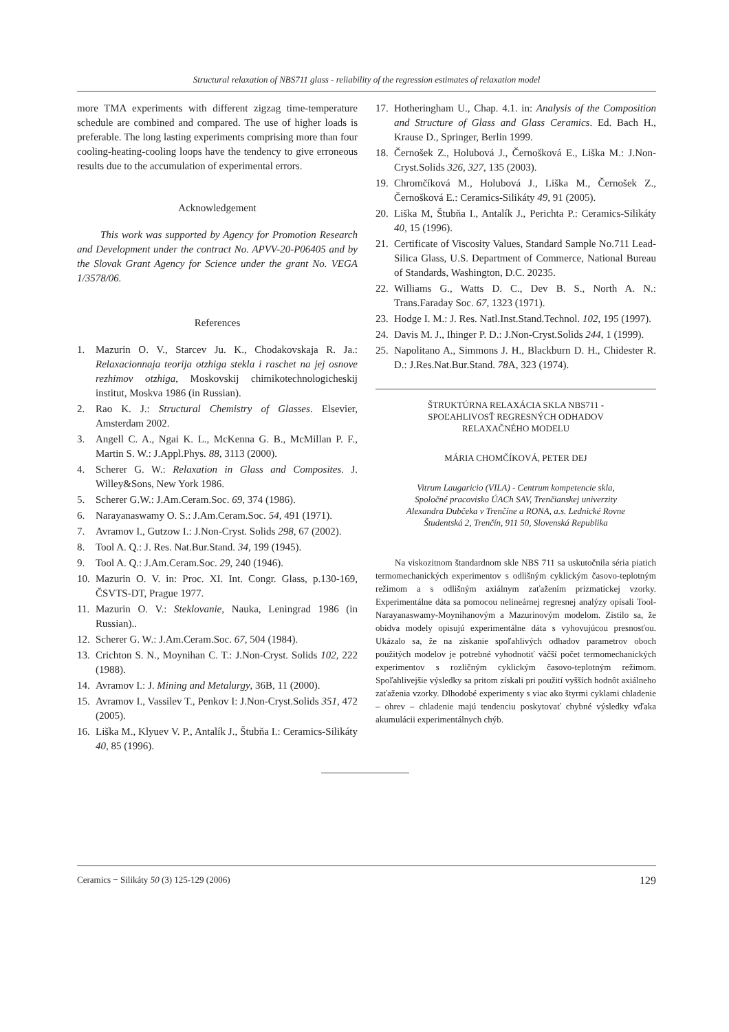Structural relaxation of NBS711 glass - reliability of the regression estimates of relaxation model
more TMA experiments with different zigzag time-temperature schedule are combined and compared. The use of higher loads is preferable. The long lasting experiments comprising more than four cooling-heating-cooling loops have the tendency to give erroneous results due to the accumulation of experimental errors.
Acknowledgement
This work was supported by Agency for Promotion Research and Development under the contract No. APVV-20-P06405 and by the Slovak Grant Agency for Science under the grant No. VEGA 1/3578/06.
References
1. Mazurin O. V., Starcev Ju. K., Chodakovskaja R. Ja.: Relaxacionnaja teorija otzhiga stekla i raschet na jej osnove rezhimov otzhiga, Moskovskij chimikotechnologicheskij institut, Moskva 1986 (in Russian).
2. Rao K. J.: Structural Chemistry of Glasses. Elsevier, Amsterdam 2002.
3. Angell C. A., Ngai K. L., McKenna G. B., McMillan P. F., Martin S. W.: J.Appl.Phys. 88, 3113 (2000).
4. Scherer G. W.: Relaxation in Glass and Composites. J. Willey&Sons, New York 1986.
5. Scherer G.W.: J.Am.Ceram.Soc. 69, 374 (1986).
6. Narayanaswamy O. S.: J.Am.Ceram.Soc. 54, 491 (1971).
7. Avramov I., Gutzow I.: J.Non-Cryst. Solids 298, 67 (2002).
8. Tool A. Q.: J. Res. Nat.Bur.Stand. 34, 199 (1945).
9. Tool A. Q.: J.Am.Ceram.Soc. 29, 240 (1946).
10. Mazurin O. V. in: Proc. XI. Int. Congr. Glass, p.130-169, ČSVTS-DT, Prague 1977.
11. Mazurin O. V.: Steklovanie, Nauka, Leningrad 1986 (in Russian)..
12. Scherer G. W.: J.Am.Ceram.Soc. 67, 504 (1984).
13. Crichton S. N., Moynihan C. T.: J.Non-Cryst. Solids 102, 222 (1988).
14. Avramov I.: J. Mining and Metalurgy, 36B, 11 (2000).
15. Avramov I., Vassilev T., Penkov I: J.Non-Cryst.Solids 351, 472 (2005).
16. Liška M., Klyuev V. P., Antalík J., Štubňa I.: Ceramics-Silikáty 40, 85 (1996).
17. Hotheringham U., Chap. 4.1. in: Analysis of the Composition and Structure of Glass and Glass Ceramics. Ed. Bach H., Krause D., Springer, Berlin 1999.
18. Černošek Z., Holubová J., Černošková E., Liška M.: J.Non-Cryst.Solids 326, 327, 135 (2003).
19. Chromčíková M., Holubová J., Liška M., Černošek Z., Černošková E.: Ceramics-Silikáty 49, 91 (2005).
20. Liška M, Štubňa I., Antalík J., Perichta P.: Ceramics-Silikáty 40, 15 (1996).
21. Certificate of Viscosity Values, Standard Sample No.711 Lead-Silica Glass, U.S. Department of Commerce, National Bureau of Standards, Washington, D.C. 20235.
22. Williams G., Watts D. C., Dev B. S., North A. N.: Trans.Faraday Soc. 67, 1323 (1971).
23. Hodge I. M.: J. Res. Natl.Inst.Stand.Technol. 102, 195 (1997).
24. Davis M. J., Ihinger P. D.: J.Non-Cryst.Solids 244, 1 (1999).
25. Napolitano A., Simmons J. H., Blackburn D. H., Chidester R. D.: J.Res.Nat.Bur.Stand. 78 A, 323 (1974).
ŠTRUKTÚRNA RELAXÁCIA SKLA NBS711 -
SPOĽAHLIVOSŤ REGRESNÝCH ODHADOV
RELAXAČNÉHO MODELU
MÁRIA CHOMČÍKOVÁ, PETER DEJ
Vitrum Laugaricio (VILA) - Centrum kompetencie skla,
Spoločné pracovisko ÚACh SAV, Trenčianskej univerzity
Alexandra Dubčeka v Trenčíne a RONA, a.s. Lednické Rovne
Študentská 2, Trenčín, 911 50, Slovenská Republika
Na viskozitnom štandardnom skle NBS 711 sa uskutočnila séria piatich termomechanických experimentov s odlišným cyklickým časovo-teplotným režimom a s odlišným axiálnym zaťažením prizmatickej vzorky. Experimentálne dáta sa pomocou nelineárnej regresnej analýzy opísali Tool-Narayanaswamy-Moynihanovým a Mazurinovým modelom. Zistilo sa, že obidva modely opisujú experimentálne dáta s vyhovujúcou presnosťou. Ukázalo sa, že na získanie spoľahlivých odhadov parametrov oboch použitých modelov je potrebné vyhodnotiť väčší počet termomechanických experimentov s rozličným cyklickým časovo-teplotným režimom. Spoľahlivejšie výsledky sa pritom získali pri použití vyšších hodnôt axiálneho zaťaženia vzorky. Dlhodobé experimenty s viac ako štyrmi cyklami chladenie – ohrev – chladenie majú tendenciu poskytovať chybné výsledky vďaka akumulácii experimentálnych chýb.
Ceramics − Silikáty 50 (3) 125-129 (2006) 129